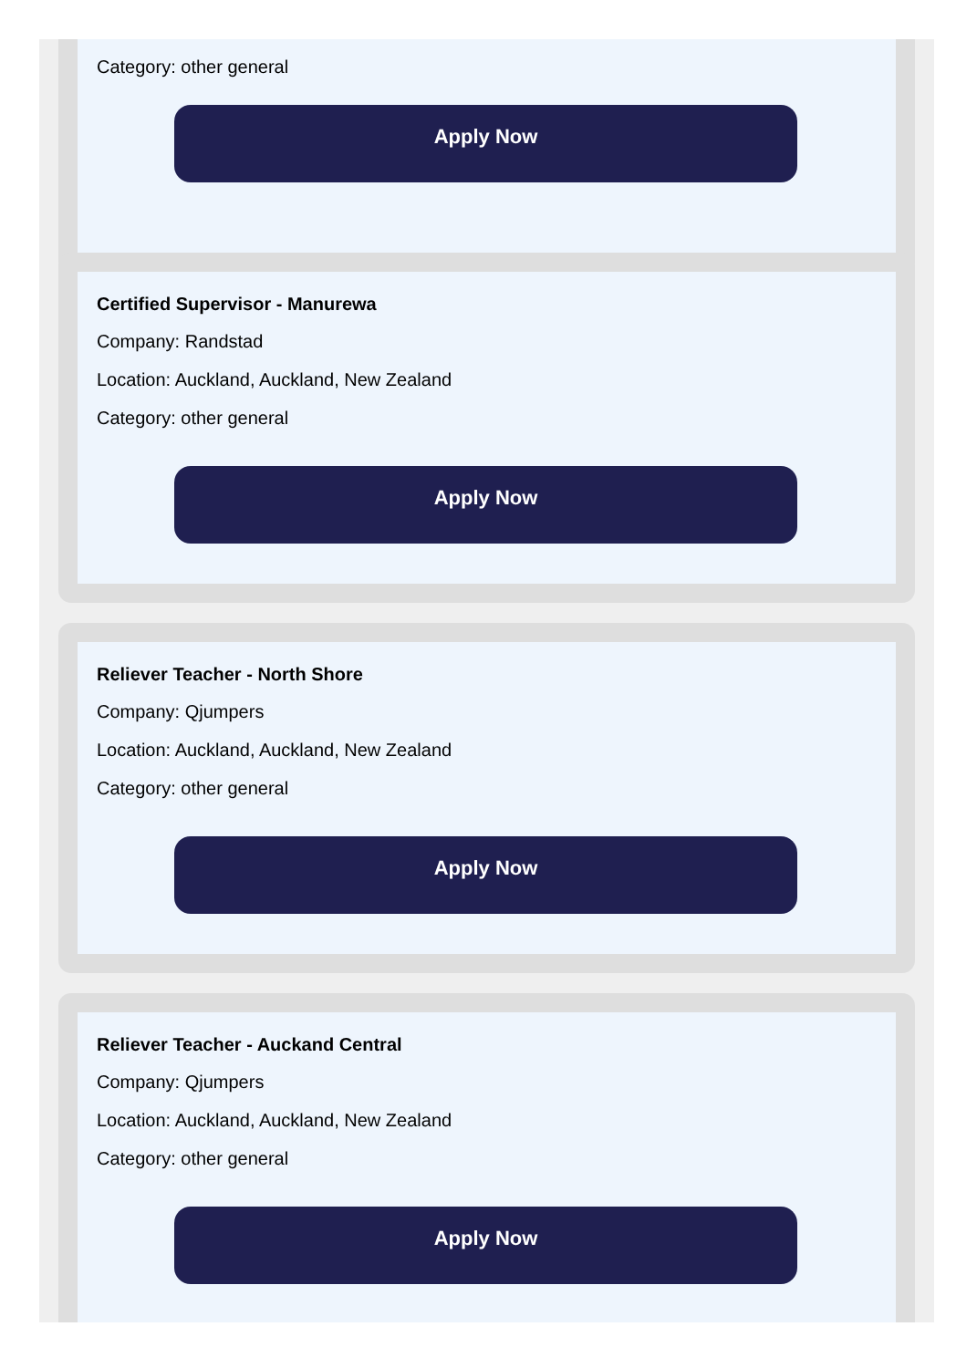Category: other general
Apply Now
Certified Supervisor - Manurewa
Company: Randstad
Location: Auckland, Auckland, New Zealand
Category: other general
Apply Now
Reliever Teacher - North Shore
Company: Qjumpers
Location: Auckland, Auckland, New Zealand
Category: other general
Apply Now
Reliever Teacher - Auckand Central
Company: Qjumpers
Location: Auckland, Auckland, New Zealand
Category: other general
Apply Now